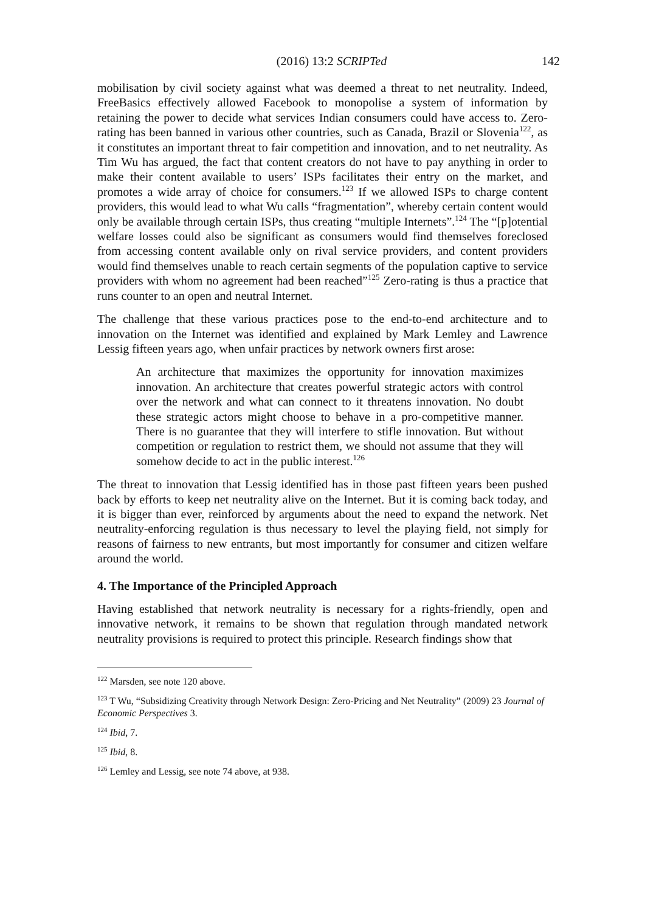(2016) 13:2 SCRIPTed 142
mobilisation by civil society against what was deemed a threat to net neutrality. Indeed, FreeBasics effectively allowed Facebook to monopolise a system of information by retaining the power to decide what services Indian consumers could have access to. Zero-rating has been banned in various other countries, such as Canada, Brazil or Slovenia<sup>122</sup>, as it constitutes an important threat to fair competition and innovation, and to net neutrality. As Tim Wu has argued, the fact that content creators do not have to pay anything in order to make their content available to users’ ISPs facilitates their entry on the market, and promotes a wide array of choice for consumers.<sup>123</sup> If we allowed ISPs to charge content providers, this would lead to what Wu calls “fragmentation”, whereby certain content would only be available through certain ISPs, thus creating “multiple Internets”.<sup>124</sup> The “[p]otential welfare losses could also be significant as consumers would find themselves foreclosed from accessing content available only on rival service providers, and content providers would find themselves unable to reach certain segments of the population captive to service providers with whom no agreement had been reached”<sup>125</sup> Zero-rating is thus a practice that runs counter to an open and neutral Internet.
The challenge that these various practices pose to the end-to-end architecture and to innovation on the Internet was identified and explained by Mark Lemley and Lawrence Lessig fifteen years ago, when unfair practices by network owners first arose:
An architecture that maximizes the opportunity for innovation maximizes innovation. An architecture that creates powerful strategic actors with control over the network and what can connect to it threatens innovation. No doubt these strategic actors might choose to behave in a pro-competitive manner. There is no guarantee that they will interfere to stifle innovation. But without competition or regulation to restrict them, we should not assume that they will somehow decide to act in the public interest.<sup>126</sup>
The threat to innovation that Lessig identified has in those past fifteen years been pushed back by efforts to keep net neutrality alive on the Internet. But it is coming back today, and it is bigger than ever, reinforced by arguments about the need to expand the network. Net neutrality-enforcing regulation is thus necessary to level the playing field, not simply for reasons of fairness to new entrants, but most importantly for consumer and citizen welfare around the world.
4. The Importance of the Principled Approach
Having established that network neutrality is necessary for a rights-friendly, open and innovative network, it remains to be shown that regulation through mandated network neutrality provisions is required to protect this principle. Research findings show that
<sup>122</sup> Marsden, see note 120 above.
<sup>123</sup> T Wu, “Subsidizing Creativity through Network Design: Zero-Pricing and Net Neutrality” (2009) 23 Journal of Economic Perspectives 3.
<sup>124</sup> Ibid, 7.
<sup>125</sup> Ibid, 8.
<sup>126</sup> Lemley and Lessig, see note 74 above, at 938.